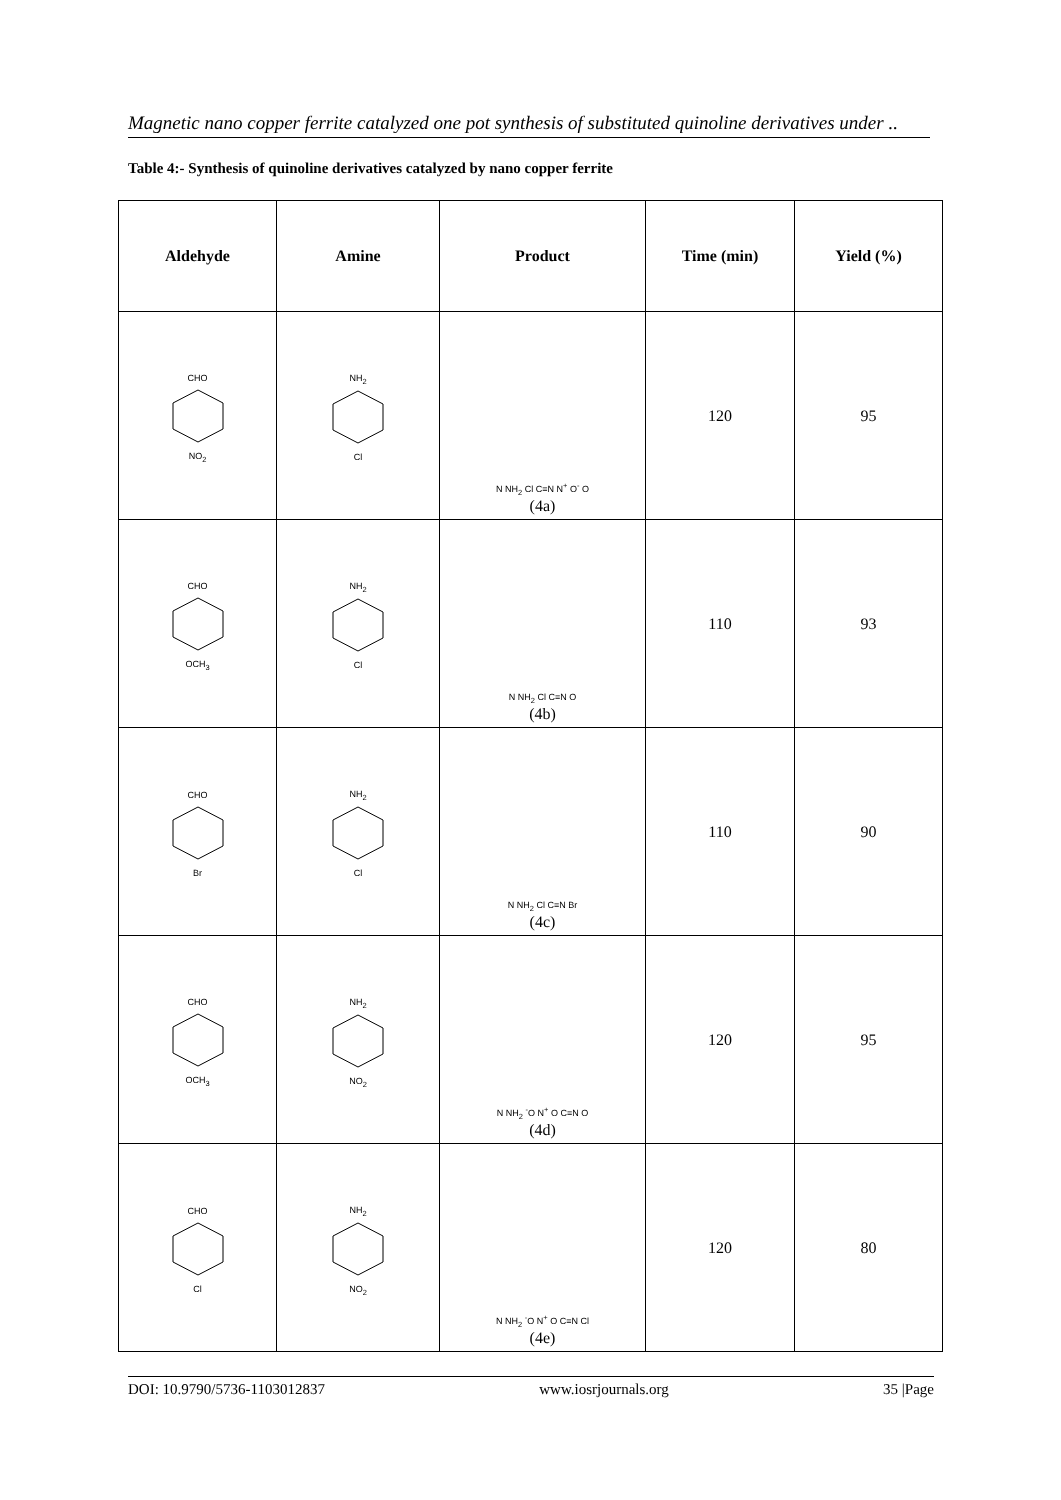Magnetic nano copper ferrite catalyzed one pot synthesis of substituted quinoline derivatives under ..
Table 4:- Synthesis of quinoline derivatives catalyzed by nano copper ferrite
| Aldehyde | Amine | Product | Time (min) | Yield (%) |
| --- | --- | --- | --- | --- |
| CHO NO<sub>2</sub> | NH<sub>2</sub> Cl | N NH<sub>2</sub> Cl C≡N N<sup>+</sup> O<sup>-</sup> O (4a) | 120 | 95 |
| CHO OCH<sub>3</sub> | NH<sub>2</sub> Cl | N NH<sub>2</sub> Cl C≡N O (4b) | 110 | 93 |
| CHO Br | NH<sub>2</sub> Cl | N NH<sub>2</sub> Cl C≡N Br (4c) | 110 | 90 |
| CHO OCH<sub>3</sub> | NH<sub>2</sub> NO<sub>2</sub> | N NH<sub>2</sub> <sup>-</sup>O N<sup>+</sup> O C≡N O (4d) | 120 | 95 |
| CHO Cl | NH<sub>2</sub> NO<sub>2</sub> | N NH<sub>2</sub> <sup>-</sup>O N<sup>+</sup> O C≡N Cl (4e) | 120 | 80 |
DOI: 10.9790/5736-1103012837 www.iosrjournals.org 35 |Page